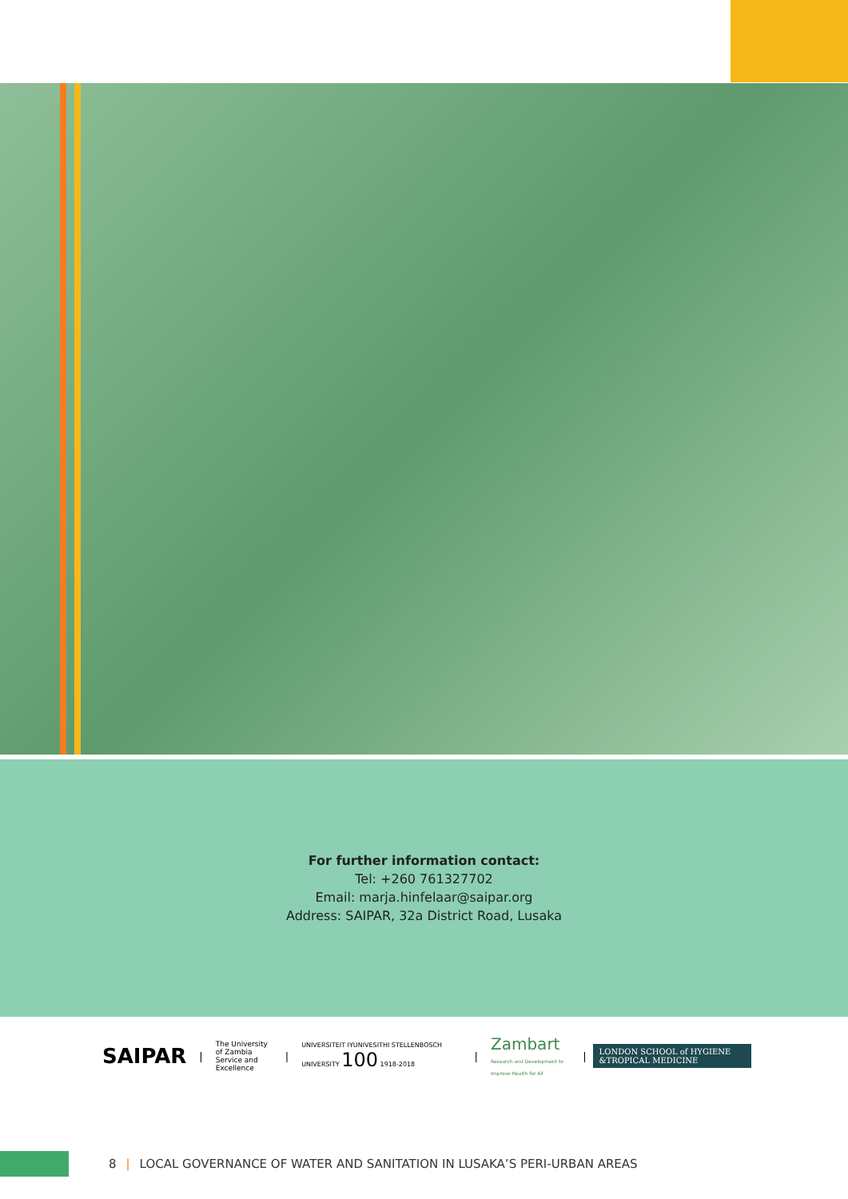For further information contact:
Tel: +260 761327702
Email: marja.hinfelaar@saipar.org
Address: SAIPAR, 32a District Road, Lusaka
SAIPAR
|
The University of Zambia
Service and Excellence
|
UNIVERSITEIT IYUNIVESITHI STELLENBOSCH UNIVERSITY 100 1918-2018
|
Zambart
Research and Development to Improve Health for All
|
LONDON SCHOOL of HYGIENE &TROPICAL MEDICINE
8 | LOCAL GOVERNANCE OF WATER AND SANITATION IN LUSAKA’S PERI-URBAN AREAS